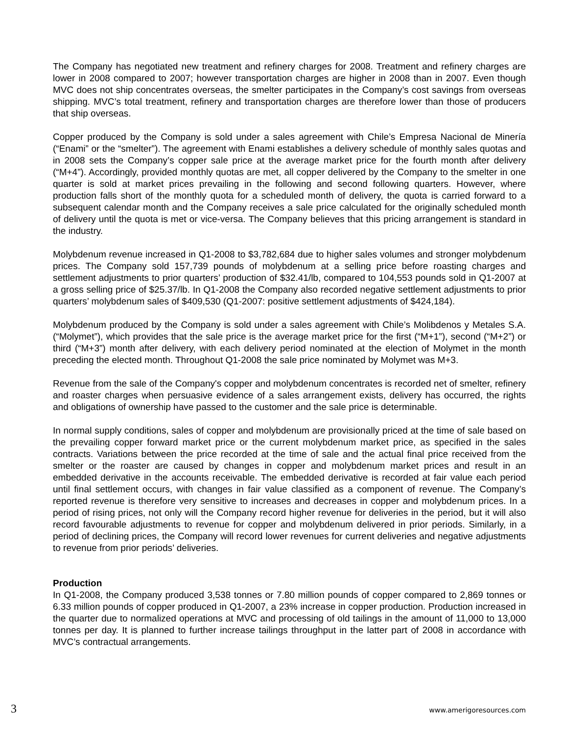The Company has negotiated new treatment and refinery charges for 2008. Treatment and refinery charges are lower in 2008 compared to 2007; however transportation charges are higher in 2008 than in 2007. Even though MVC does not ship concentrates overseas, the smelter participates in the Company’s cost savings from overseas shipping. MVC’s total treatment, refinery and transportation charges are therefore lower than those of producers that ship overseas.
Copper produced by the Company is sold under a sales agreement with Chile’s Empresa Nacional de Minería (“Enami” or the “smelter”). The agreement with Enami establishes a delivery schedule of monthly sales quotas and in 2008 sets the Company’s copper sale price at the average market price for the fourth month after delivery (“M+4”). Accordingly, provided monthly quotas are met, all copper delivered by the Company to the smelter in one quarter is sold at market prices prevailing in the following and second following quarters. However, where production falls short of the monthly quota for a scheduled month of delivery, the quota is carried forward to a subsequent calendar month and the Company receives a sale price calculated for the originally scheduled month of delivery until the quota is met or vice-versa. The Company believes that this pricing arrangement is standard in the industry.
Molybdenum revenue increased in Q1-2008 to $3,782,684 due to higher sales volumes and stronger molybdenum prices. The Company sold 157,739 pounds of molybdenum at a selling price before roasting charges and settlement adjustments to prior quarters’ production of $32.41/lb, compared to 104,553 pounds sold in Q1-2007 at a gross selling price of $25.37/lb. In Q1-2008 the Company also recorded negative settlement adjustments to prior quarters’ molybdenum sales of $409,530 (Q1-2007: positive settlement adjustments of $424,184).
Molybdenum produced by the Company is sold under a sales agreement with Chile’s Molibdenos y Metales S.A. (“Molymet”), which provides that the sale price is the average market price for the first (“M+1”), second (“M+2”) or third (“M+3”) month after delivery, with each delivery period nominated at the election of Molymet in the month preceding the elected month. Throughout Q1-2008 the sale price nominated by Molymet was M+3.
Revenue from the sale of the Company's copper and molybdenum concentrates is recorded net of smelter, refinery and roaster charges when persuasive evidence of a sales arrangement exists, delivery has occurred, the rights and obligations of ownership have passed to the customer and the sale price is determinable.
In normal supply conditions, sales of copper and molybdenum are provisionally priced at the time of sale based on the prevailing copper forward market price or the current molybdenum market price, as specified in the sales contracts. Variations between the price recorded at the time of sale and the actual final price received from the smelter or the roaster are caused by changes in copper and molybdenum market prices and result in an embedded derivative in the accounts receivable. The embedded derivative is recorded at fair value each period until final settlement occurs, with changes in fair value classified as a component of revenue. The Company’s reported revenue is therefore very sensitive to increases and decreases in copper and molybdenum prices. In a period of rising prices, not only will the Company record higher revenue for deliveries in the period, but it will also record favourable adjustments to revenue for copper and molybdenum delivered in prior periods. Similarly, in a period of declining prices, the Company will record lower revenues for current deliveries and negative adjustments to revenue from prior periods’ deliveries.
Production
In Q1-2008, the Company produced 3,538 tonnes or 7.80 million pounds of copper compared to 2,869 tonnes or 6.33 million pounds of copper produced in Q1-2007, a 23% increase in copper production. Production increased in the quarter due to normalized operations at MVC and processing of old tailings in the amount of 11,000 to 13,000 tonnes per day. It is planned to further increase tailings throughput in the latter part of 2008 in accordance with MVC’s contractual arrangements.
3 www.amerigoresources.com